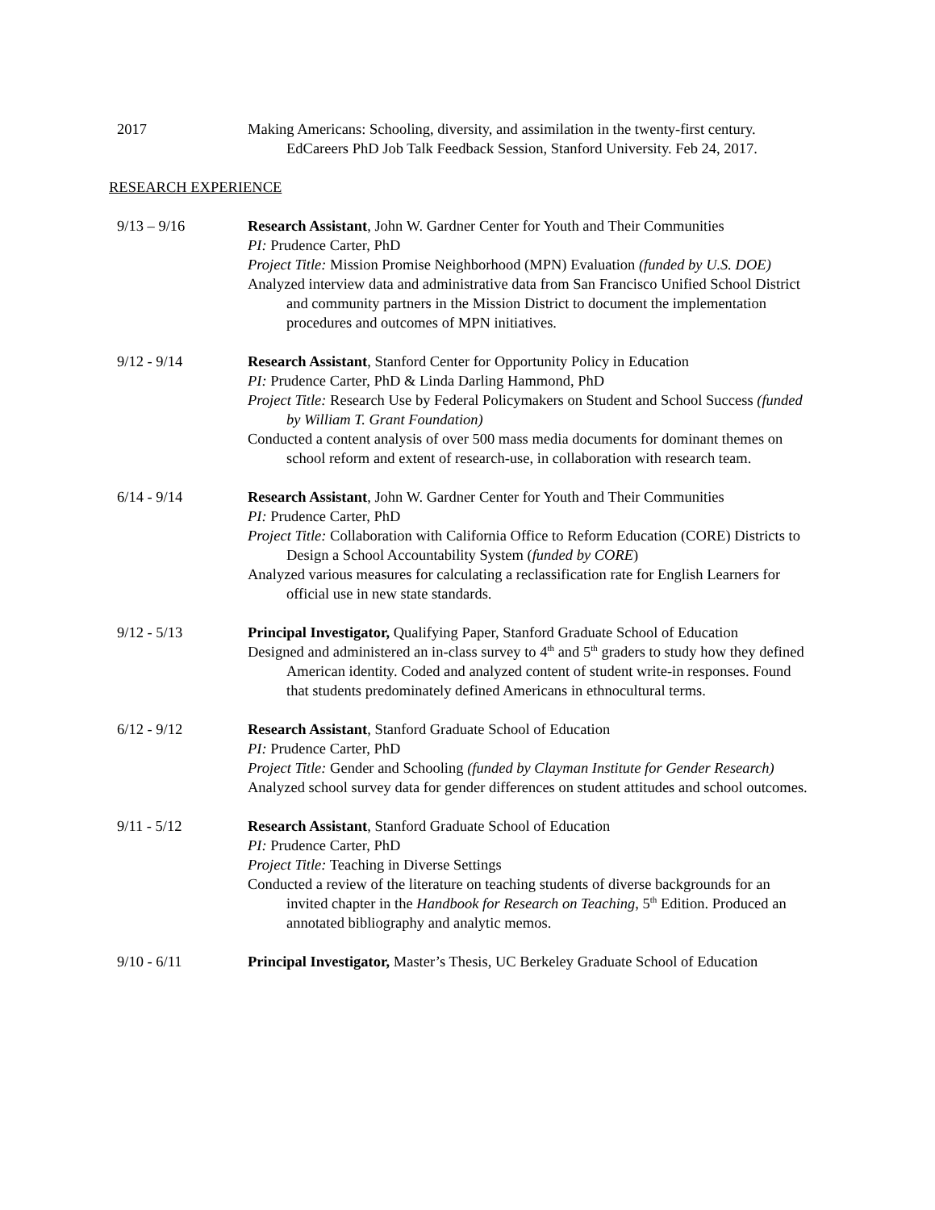2017 Making Americans: Schooling, diversity, and assimilation in the twenty-first century. EdCareers PhD Job Talk Feedback Session, Stanford University. Feb 24, 2017.
RESEARCH EXPERIENCE
9/13 – 9/16 Research Assistant, John W. Gardner Center for Youth and Their Communities
PI: Prudence Carter, PhD
Project Title: Mission Promise Neighborhood (MPN) Evaluation (funded by U.S. DOE)
Analyzed interview data and administrative data from San Francisco Unified School District and community partners in the Mission District to document the implementation procedures and outcomes of MPN initiatives.
9/12 - 9/14 Research Assistant, Stanford Center for Opportunity Policy in Education
PI: Prudence Carter, PhD & Linda Darling Hammond, PhD
Project Title: Research Use by Federal Policymakers on Student and School Success (funded by William T. Grant Foundation)
Conducted a content analysis of over 500 mass media documents for dominant themes on school reform and extent of research-use, in collaboration with research team.
6/14 - 9/14 Research Assistant, John W. Gardner Center for Youth and Their Communities
PI: Prudence Carter, PhD
Project Title: Collaboration with California Office to Reform Education (CORE) Districts to Design a School Accountability System (funded by CORE)
Analyzed various measures for calculating a reclassification rate for English Learners for official use in new state standards.
9/12 - 5/13 Principal Investigator, Qualifying Paper, Stanford Graduate School of Education
Designed and administered an in-class survey to 4<sup>th</sup> and 5<sup>th</sup> graders to study how they defined American identity. Coded and analyzed content of student write-in responses. Found that students predominately defined Americans in ethnocultural terms.
6/12 - 9/12 Research Assistant, Stanford Graduate School of Education
PI: Prudence Carter, PhD
Project Title: Gender and Schooling (funded by Clayman Institute for Gender Research)
Analyzed school survey data for gender differences on student attitudes and school outcomes.
9/11 - 5/12 Research Assistant, Stanford Graduate School of Education
PI: Prudence Carter, PhD
Project Title: Teaching in Diverse Settings
Conducted a review of the literature on teaching students of diverse backgrounds for an invited chapter in the Handbook for Research on Teaching, 5<sup>th</sup> Edition. Produced an annotated bibliography and analytic memos.
9/10 - 6/11 Principal Investigator, Master’s Thesis, UC Berkeley Graduate School of Education